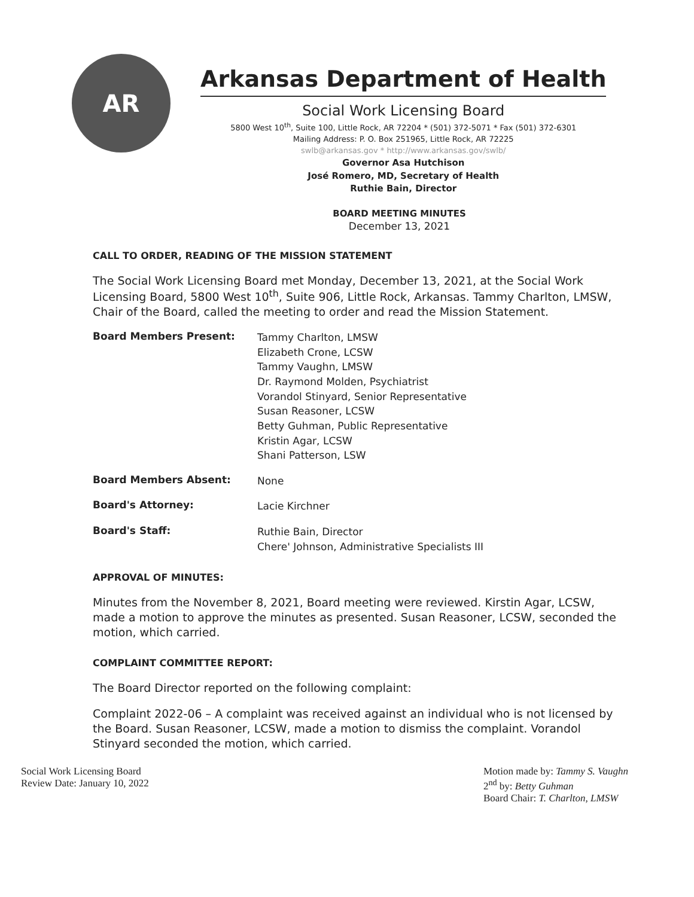AR
Arkansas Department of Health
Social Work Licensing Board
5800 West 10<sup>th</sup>, Suite 100, Little Rock, AR 72204 * (501) 372-5071 * Fax (501) 372-6301
Mailing Address: P. O. Box 251965, Little Rock, AR 72225
swlb@arkansas.gov * http://www.arkansas.gov/swlb/
Governor Asa Hutchison
José Romero, MD, Secretary of Health
Ruthie Bain, Director
BOARD MEETING MINUTES
December 13, 2021
CALL TO ORDER, READING OF THE MISSION STATEMENT
The Social Work Licensing Board met Monday, December 13, 2021, at the Social Work Licensing Board, 5800 West 10<sup>th</sup>, Suite 906, Little Rock, Arkansas. Tammy Charlton, LMSW, Chair of the Board, called the meeting to order and read the Mission Statement.
Board Members Present:
Tammy Charlton, LMSW
Elizabeth Crone, LCSW
Tammy Vaughn, LMSW
Dr. Raymond Molden, Psychiatrist
Vorandol Stinyard, Senior Representative
Susan Reasoner, LCSW
Betty Guhman, Public Representative
Kristin Agar, LCSW
Shani Patterson, LSW
Board Members Absent:
None
Board's Attorney:
Lacie Kirchner
Board's Staff:
Ruthie Bain, Director
Chere' Johnson, Administrative Specialists III
APPROVAL OF MINUTES:
Minutes from the November 8, 2021, Board meeting were reviewed. Kirstin Agar, LCSW, made a motion to approve the minutes as presented. Susan Reasoner, LCSW, seconded the motion, which carried.
COMPLAINT COMMITTEE REPORT:
The Board Director reported on the following complaint:
Complaint 2022-06 – A complaint was received against an individual who is not licensed by the Board. Susan Reasoner, LCSW, made a motion to dismiss the complaint. Vorandol Stinyard seconded the motion, which carried.
Social Work Licensing Board
Review Date: January 10, 2022
Motion made by: Tammy S. Vaughn
2<sup>nd</sup> by: Betty Guhman
Board Chair: T. Charlton, LMSW